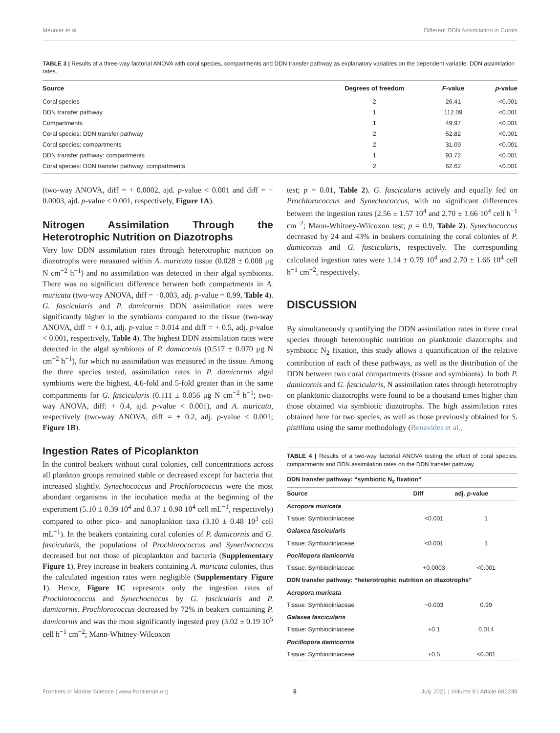Meunier et al. Different DDN Assimilation in Corals
TABLE 3 | Results of a three-way factorial ANOVA with coral species, compartments and DDN transfer pathway as explanatory variables on the dependent variable: DDN assimilation rates.
| Source | Degrees of freedom | F -value | p -value |
| --- | --- | --- | --- |
| Coral species | 2 | 26.41 | <0.001 |
| DDN transfer pathway | 1 | 112.09 | <0.001 |
| Compartments | 1 | 49.97 | <0.001 |
| Coral species: DDN transfer pathway | 2 | 52.82 | <0.001 |
| Coral species: compartments | 2 | 31.09 | <0.001 |
| DDN transfer pathway: compartments | 1 | 93.72 | <0.001 |
| Coral species: DDN transfer pathway: compartments | 2 | 62.62 | <0.001 |
(two-way ANOVA, diff = + 0.0002, ajd. p-value < 0.001 and diff = + 0.0003, ajd. p-value < 0.001, respectively, Figure 1A).
Nitrogen Assimilation Through the Heterotrophic Nutrition on Diazotrophs
Very low DDN assimilation rates through heterotrophic nutrition on diazotrophs were measured within A. muricata tissue (0.028 ± 0.008 μg N cm<sup>−2</sup> h<sup>−1</sup>) and no assimilation was detected in their algal symbionts. There was no significant difference between both compartments in A. muricata (two-way ANOVA, diff = −0.003, adj. p-value = 0.99, Table 4). G. fascicularis and P. damicornis DDN assimilation rates were significantly higher in the symbionts compared to the tissue (two-way ANOVA, diff = + 0.1, adj. p-value = 0.014 and diff = + 0.5, adj. p-value < 0.001, respectively, Table 4). The highest DDN assimilation rates were detected in the algal symbionts of P. damicornis (0.517 ± 0.070 μg N cm<sup>−2</sup> h<sup>−1</sup>), for which no assimilation was measured in the tissue. Among the three species tested, assimilation rates in P. damicornis algal symbionts were the highest, 4.6-fold and 5-fold greater than in the same compartments for G. fascicularis (0.111 ± 0.056 μg N cm<sup>−2</sup> h<sup>−1</sup>; two-way ANOVA, diff: + 0.4, ajd. p-value < 0.001), and A. muricata, respectively (two-way ANOVA, diff = + 0.2, adj. p-value ≤ 0.001; Figure 1B).
Ingestion Rates of Picoplankton
In the control beakers without coral colonies, cell concentrations across all plankton groups remained stable or decreased except for bacteria that increased slightly. Synechococcus and Prochlorococcus were the most abundant organisms in the incubation media at the beginning of the experiment (5.10 ± 0.39 10<sup>4</sup> and 8.37 ± 0.90 10<sup>4</sup> cell mL<sup>−1</sup>, respectively) compared to other pico- and nanoplankton taxa (3.10 ± 0.48 10<sup>3</sup> cell mL<sup>−1</sup>). In the beakers containing coral colonies of P. damicornis and G. fascicularis, the populations of Prochlorococcus and Synechococcus decreased but not those of picoplankton and bacteria (Supplementary Figure 1). Prey increase in beakers containing A. muricata colonies, thus the calculated ingestion rates were negligible (Supplementary Figure 1). Hence, Figure 1C represents only the ingestion rates of Prochlorococcus and Synechococcus by G. fascicularis and P. damicornis. Prochlorococcus decreased by 72% in beakers containing P. damicornis and was the most significantly ingested prey (3.02 ± 0.19 10<sup>5</sup> cell h<sup>−1</sup> cm<sup>−2</sup>; Mann-Whitney-Wilcoxon
test; p = 0.01, Table 2). G. fascicularis actively and equally fed on Prochlorococcus and Synechococcus, with no significant differences between the ingestion rates (2.56 ± 1.57 10<sup>4</sup> and 2.70 ± 1.66 10<sup>4</sup> cell h<sup>−1</sup> cm<sup>−2</sup>; Mann-Whitney-Wilcoxon test; p = 0.9, Table 2). Synechococcus decreased by 24 and 43% in beakers containing the coral colonies of P. damicornis and G. fascicularis, respectively. The corresponding calculated ingestion rates were 1.14 ± 0.79 10<sup>4</sup> and 2.70 ± 1.66 10<sup>4</sup> cell h<sup>−1</sup> cm<sup>−2</sup>, respectively.
DISCUSSION
By simultaneously quantifying the DDN assimilation rates in three coral species through heterotrophic nutrition on planktonic diazotrophs and symbiotic N<sub>2</sub> fixation, this study allows a quantification of the relative contribution of each of these pathways, as well as the distribution of the DDN between two coral compartments (tissue and symbionts). In both P. damicornis and G. fascicularis, N assimilation rates through heterotrophy on planktonic diazotrophs were found to be a thousand times higher than those obtained via symbiotic diazotrophs. The high assimilation rates obtained here for two species, as well as those previously obtained for S. pistillata using the same methodology (Benavides et al.,
TABLE 4 | Results of a two-way factorial ANOVA testing the effect of coral species, compartments and DDN assimilation rates on the DDN transfer pathway.
| DDN transfer pathway: “symbiotic N<sub>2</sub> fixation” | | |
| --- | --- | --- |
| Source | Diff | adj. p -value |
| Acropora muricata | | |
| Tissue: Symbiodiniaceae | <0.001 | 1 |
| Galaxea fascicularis | | |
| Tissue: Symbiodiniaceae | <0.001 | 1 |
| Pocillopora damicornis | | |
| Tissue: Symbiodiniaceae | +0.0003 | <0.001 |
| DDN transfer pathway: “heterotrophic nutrition on diazotrophs” | | |
| Acropora muricata | | |
| Tissue: Symbiodiniaceae | −0.003 | 0.99 |
| Galaxea fascicularis | | |
| Tissue: Symbiodiniaceae | +0.1 | 0.014 |
| Pocillopora damicornis | | |
| Tissue: Symbiodiniaceae | +0.5 | <0.001 |
Frontiers in Marine Science | www.frontiersin.org 5 July 2021 | Volume 8 | Article 692248